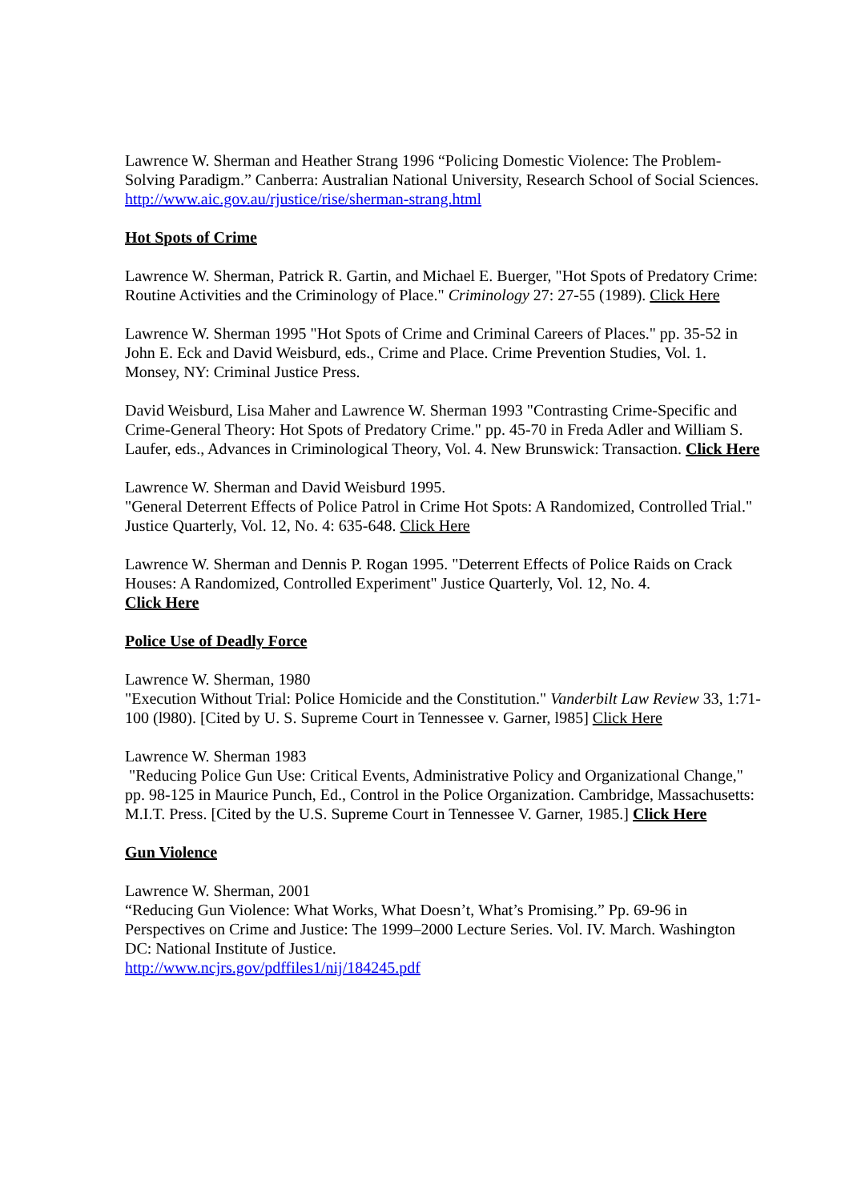Lawrence W. Sherman and Heather Strang 1996 “Policing Domestic Violence: The Problem-Solving Paradigm.” Canberra: Australian National University, Research School of Social Sciences. http://www.aic.gov.au/rjustice/rise/sherman-strang.html
Hot Spots of Crime
Lawrence W. Sherman, Patrick R. Gartin, and Michael E. Buerger, "Hot Spots of Predatory Crime: Routine Activities and the Criminology of Place." Criminology 27: 27-55 (1989). Click Here
Lawrence W. Sherman 1995 "Hot Spots of Crime and Criminal Careers of Places." pp. 35-52 in John E. Eck and David Weisburd, eds., Crime and Place. Crime Prevention Studies, Vol. 1. Monsey, NY: Criminal Justice Press.
David Weisburd, Lisa Maher and Lawrence W. Sherman 1993 "Contrasting Crime-Specific and Crime-General Theory: Hot Spots of Predatory Crime." pp. 45-70 in Freda Adler and William S. Laufer, eds., Advances in Criminological Theory, Vol. 4. New Brunswick: Transaction. Click Here
Lawrence W. Sherman and David Weisburd 1995.
"General Deterrent Effects of Police Patrol in Crime Hot Spots: A Randomized, Controlled Trial." Justice Quarterly, Vol. 12, No. 4: 635-648. Click Here
Lawrence W. Sherman and Dennis P. Rogan 1995. "Deterrent Effects of Police Raids on Crack Houses: A Randomized, Controlled Experiment" Justice Quarterly, Vol. 12, No. 4.
Click Here
Police Use of Deadly Force
Lawrence W. Sherman, 1980
"Execution Without Trial: Police Homicide and the Constitution." Vanderbilt Law Review 33, 1:71-100 (l980). [Cited by U. S. Supreme Court in Tennessee v. Garner, l985] Click Here
Lawrence W. Sherman 1983
"Reducing Police Gun Use: Critical Events, Administrative Policy and Organizational Change," pp. 98-125 in Maurice Punch, Ed., Control in the Police Organization. Cambridge, Massachusetts: M.I.T. Press. [Cited by the U.S. Supreme Court in Tennessee V. Garner, 1985.] Click Here
Gun Violence
Lawrence W. Sherman, 2001
“Reducing Gun Violence: What Works, What Doesn’t, What’s Promising.” Pp. 69-96 in Perspectives on Crime and Justice: The 1999–2000 Lecture Series. Vol. IV. March. Washington DC: National Institute of Justice.
http://www.ncjrs.gov/pdffiles1/nij/184245.pdf